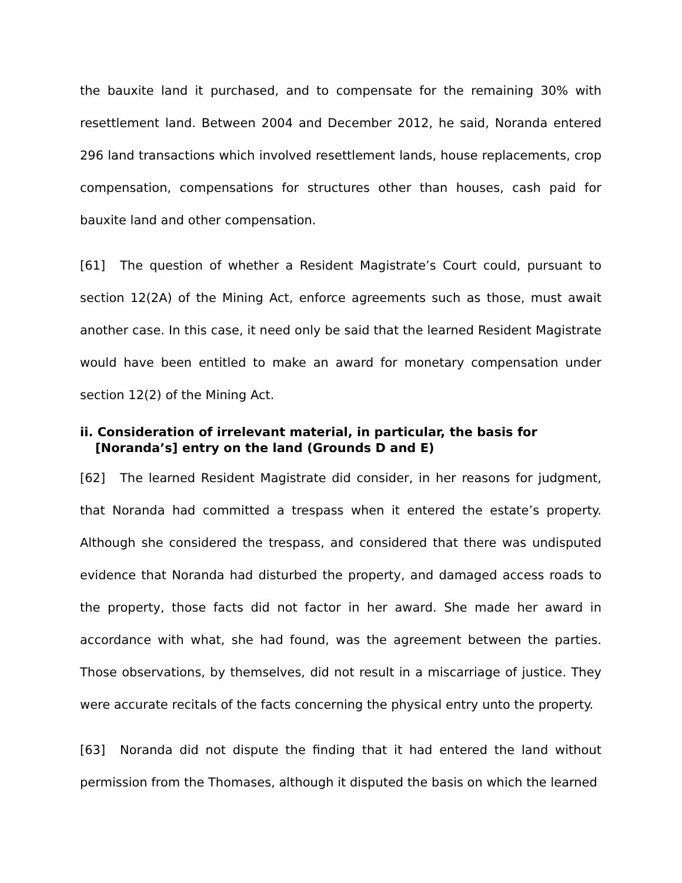the bauxite land it purchased, and to compensate for the remaining 30% with resettlement land. Between 2004 and December 2012, he said, Noranda entered 296 land transactions which involved resettlement lands, house replacements, crop compensation, compensations for structures other than houses, cash paid for bauxite land and other compensation.
[61] The question of whether a Resident Magistrate’s Court could, pursuant to section 12(2A) of the Mining Act, enforce agreements such as those, must await another case. In this case, it need only be said that the learned Resident Magistrate would have been entitled to make an award for monetary compensation under section 12(2) of the Mining Act.
ii. Consideration of irrelevant material, in particular, the basis for [Noranda’s] entry on the land (Grounds D and E)
[62] The learned Resident Magistrate did consider, in her reasons for judgment, that Noranda had committed a trespass when it entered the estate’s property. Although she considered the trespass, and considered that there was undisputed evidence that Noranda had disturbed the property, and damaged access roads to the property, those facts did not factor in her award. She made her award in accordance with what, she had found, was the agreement between the parties. Those observations, by themselves, did not result in a miscarriage of justice. They were accurate recitals of the facts concerning the physical entry unto the property.
[63] Noranda did not dispute the finding that it had entered the land without permission from the Thomases, although it disputed the basis on which the learned